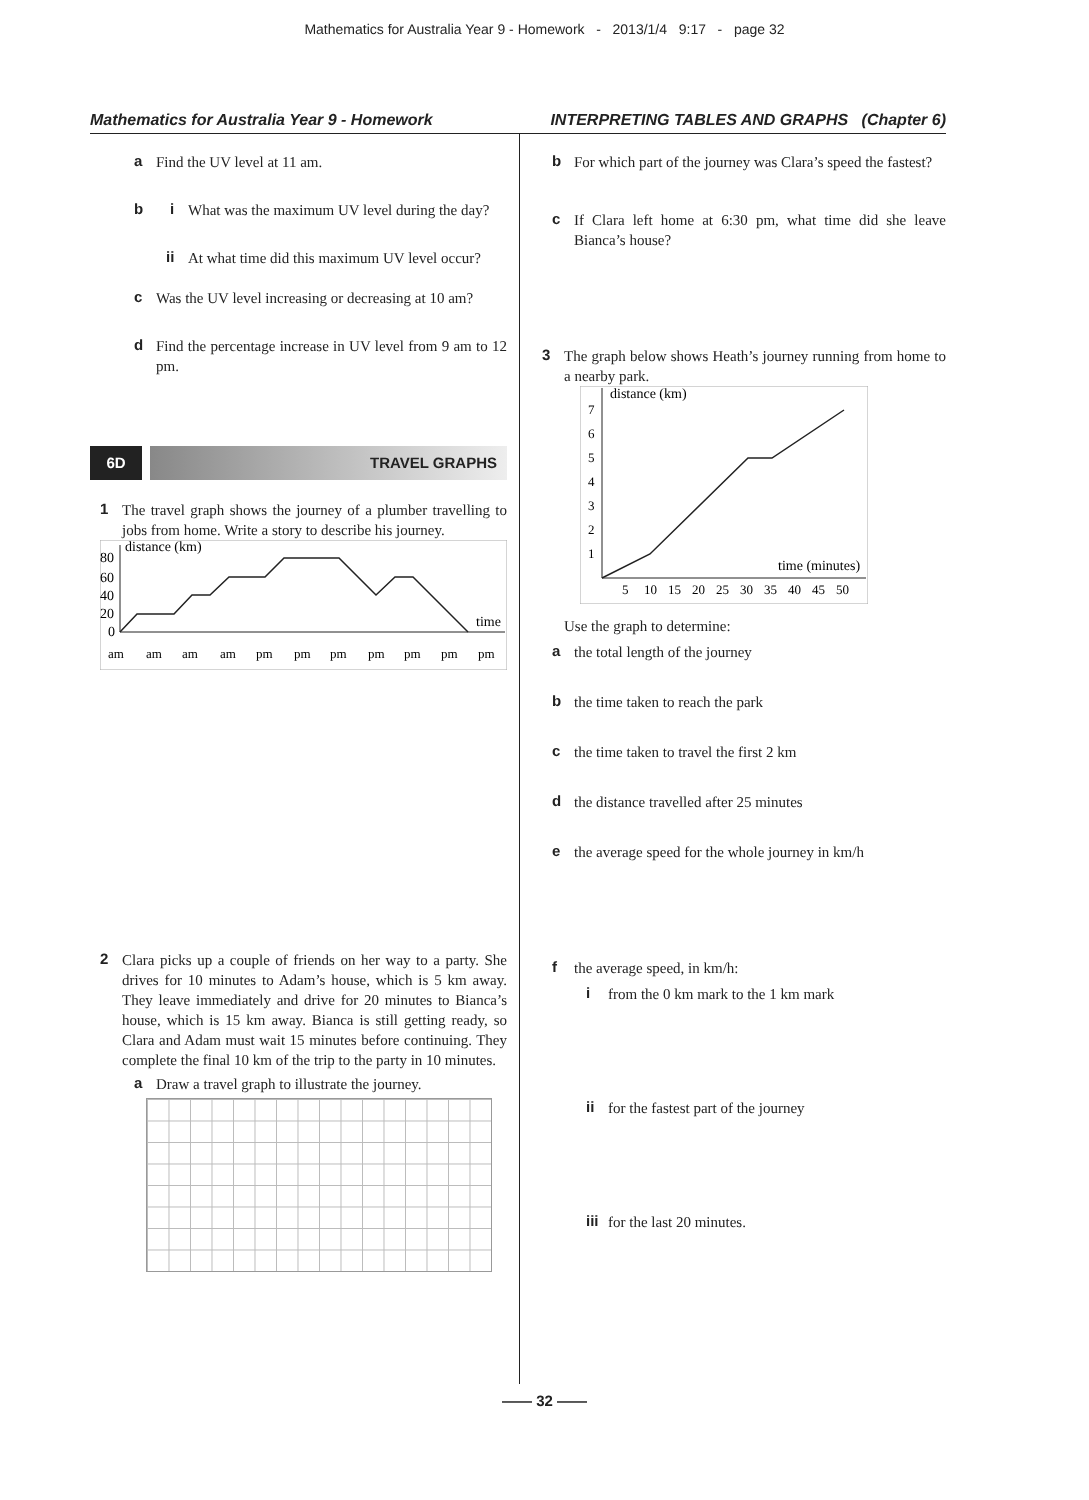Mathematics for Australia Year 9 - Homework - 2013/1/4 9:17 - page 32
Mathematics for Australia Year 9 - Homework INTERPRETING TABLES AND GRAPHS (Chapter 6)
a
Find the UV level at 11 am.
b i
What was the maximum UV level during the day?
ii
At what time did this maximum UV level occur?
c
Was the UV level increasing or decreasing at 10 am?
d
Find the percentage increase in UV level from 9 am to 12 pm.
6D TRAVEL GRAPHS
1
The travel graph shows the journey of a plumber travelling to jobs from home. Write a story to describe his journey.
distance (km)
time
80
60
40
20
0
am
am
am
am
pm
pm
pm
pm
pm
pm
pm
2
Clara picks up a couple of friends on her way to a party. She drives for 10 minutes to Adam’s house, which is 5 km away. They leave immediately and drive for 20 minutes to Bianca’s house, which is 15 km away. Bianca is still getting ready, so Clara and Adam must wait 15 minutes before continuing. They complete the final 10 km of the trip to the party in 10 minutes.
a
Draw a travel graph to illustrate the journey.
b
For which part of the journey was Clara’s speed the fastest?
c
If Clara left home at 6:30 pm, what time did she leave Bianca’s house?
3
The graph below shows Heath’s journey running from home to a nearby park.
distance (km)
time (minutes)
7
6
5
4
3
2
1
5
10
15
20
25
30
35
40
45
50
Use the graph to determine:
a
the total length of the journey
b
the time taken to reach the park
c
the time taken to travel the first 2 km
d
the distance travelled after 25 minutes
e
the average speed for the whole journey in km/h
f
the average speed, in km/h:
i
from the 0 km mark to the 1 km mark
ii
for the fastest part of the journey
iii
for the last 20 minutes.
—— 32 ——